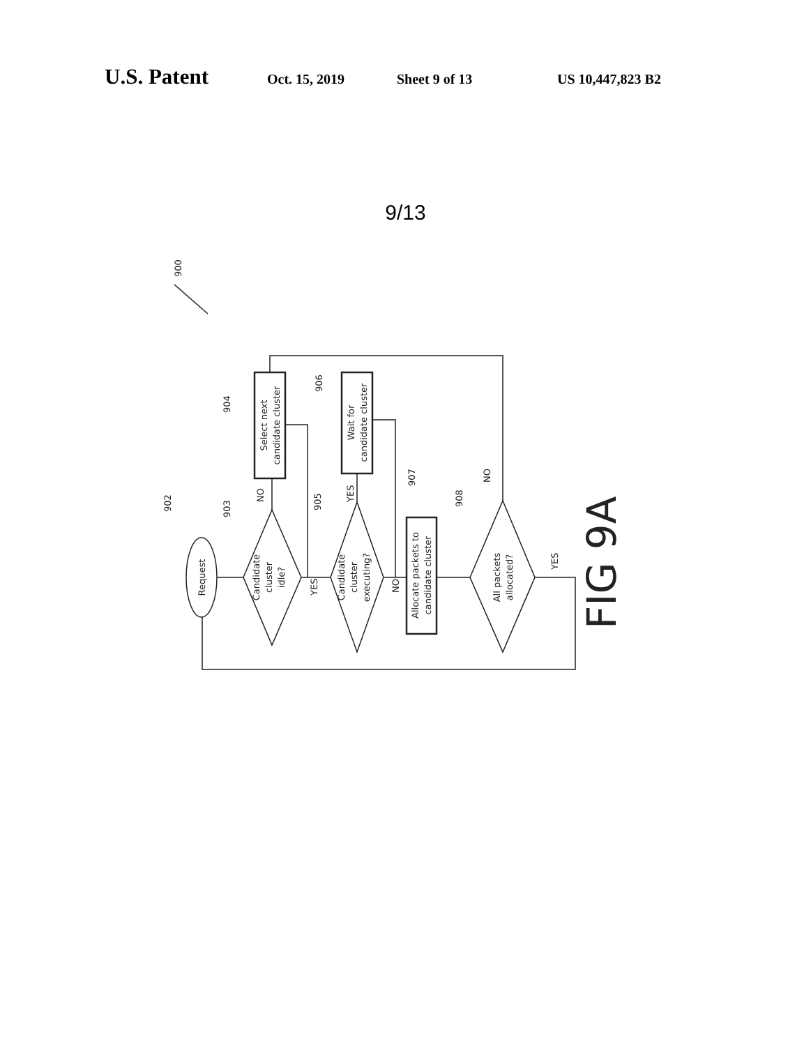U.S. Patent Oct. 15, 2019 Sheet 9 of 13 US 10,447,823 B2
9/13
Request
Candidate cluster idle?
Candidate cluster executing?
Select next candidate cluster
Wait for candidate cluster
Allocate packets to candidate cluster
All packets allocated?
900
902
903
904
905
906
907
908
NO
YES
YES
NO
NO
YES
FIG 9A